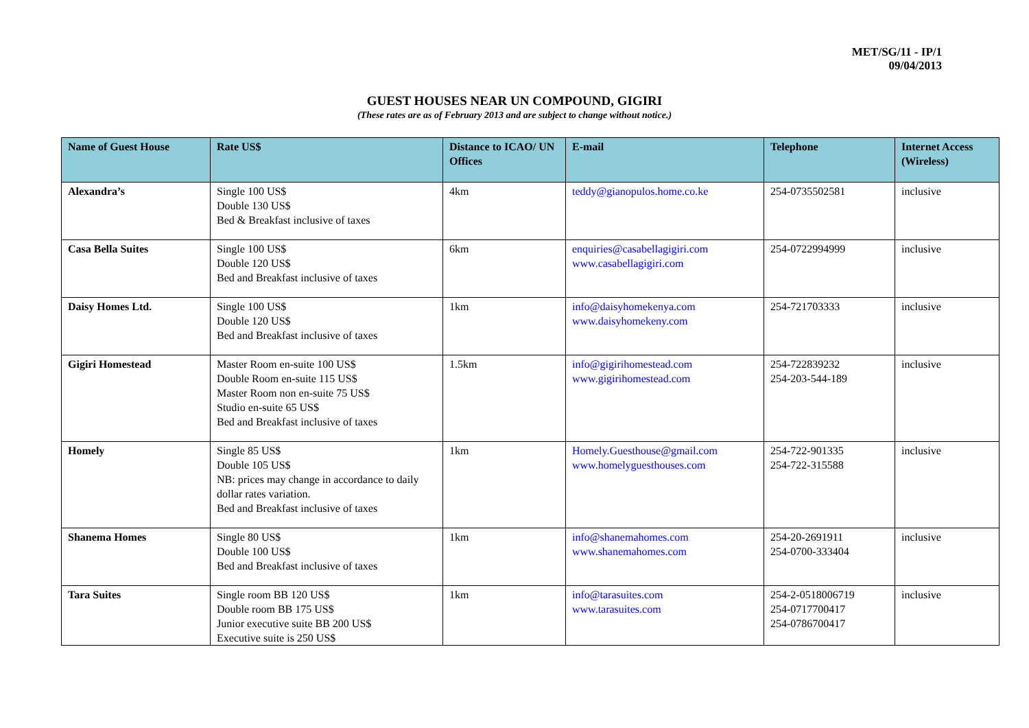MET/SG/11 - IP/1
09/04/2013
GUEST HOUSES NEAR UN COMPOUND, GIGIRI
(These rates are as of February 2013 and are subject to change without notice.)
| Name of Guest House | Rate US$ | Distance to ICAO/ UN Offices | E-mail | Telephone | Internet Access (Wireless) |
| --- | --- | --- | --- | --- | --- |
| Alexandra’s | Single 100 US$ Double 130 US$ Bed & Breakfast inclusive of taxes | 4km | teddy@gianopulos.home.co.ke | 254-0735502581 | inclusive |
| Casa Bella Suites | Single 100 US$ Double 120 US$ Bed and Breakfast inclusive of taxes | 6km | enquiries@casabellagigiri.com www.casabellagigiri.com | 254-0722994999 | inclusive |
| Daisy Homes Ltd. | Single 100 US$ Double 120 US$ Bed and Breakfast inclusive of taxes | 1km | info@daisyhomekenya.com www.daisyhomekeny.com | 254-721703333 | inclusive |
| Gigiri Homestead | Master Room en-suite 100 US$ Double Room en-suite 115 US$ Master Room non en-suite 75 US$ Studio en-suite 65 US$ Bed and Breakfast inclusive of taxes | 1.5km | info@gigirihomestead.com www.gigirihomestead.com | 254-722839232 254-203-544-189 | inclusive |
| Homely | Single 85 US$ Double 105 US$ NB: prices may change in accordance to daily dollar rates variation. Bed and Breakfast inclusive of taxes | 1km | Homely.Guesthouse@gmail.com www.homelyguesthouses.com | 254-722-901335 254-722-315588 | inclusive |
| Shanema Homes | Single 80 US$ Double 100 US$ Bed and Breakfast inclusive of taxes | 1km | info@shanemahomes.com www.shanemahomes.com | 254-20-2691911 254-0700-333404 | inclusive |
| Tara Suites | Single room BB 120 US$ Double room BB 175 US$ Junior executive suite BB 200 US$ Executive suite is 250 US$ | 1km | info@tarasuites.com www.tarasuites.com | 254-2-0518006719 254-0717700417 254-0786700417 | inclusive |